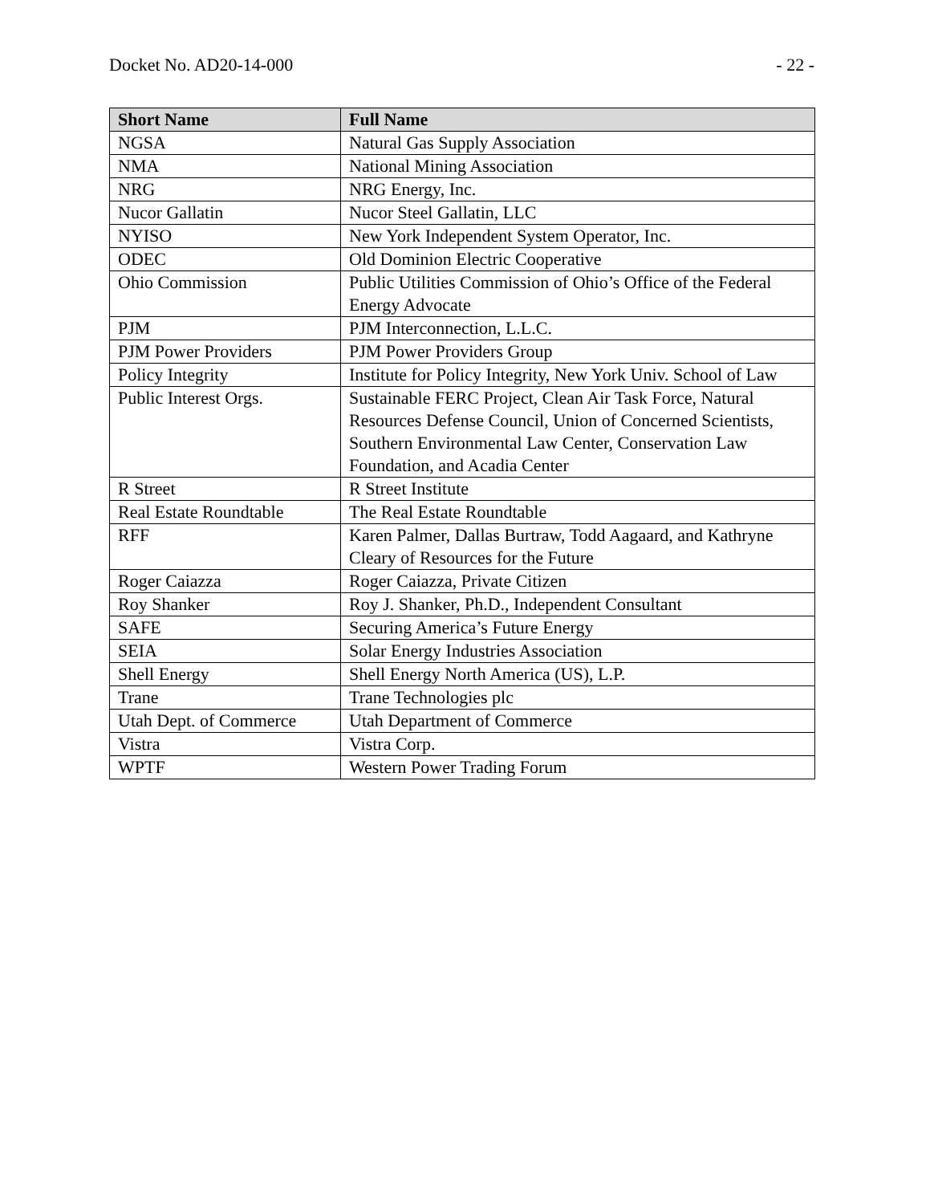Docket No. AD20-14-000 - 22 -
| Short Name | Full Name |
| --- | --- |
| NGSA | Natural Gas Supply Association |
| NMA | National Mining Association |
| NRG | NRG Energy, Inc. |
| Nucor Gallatin | Nucor Steel Gallatin, LLC |
| NYISO | New York Independent System Operator, Inc. |
| ODEC | Old Dominion Electric Cooperative |
| Ohio Commission | Public Utilities Commission of Ohio’s Office of the Federal Energy Advocate |
| PJM | PJM Interconnection, L.L.C. |
| PJM Power Providers | PJM Power Providers Group |
| Policy Integrity | Institute for Policy Integrity, New York Univ. School of Law |
| Public Interest Orgs. | Sustainable FERC Project, Clean Air Task Force, Natural Resources Defense Council, Union of Concerned Scientists, Southern Environmental Law Center, Conservation Law Foundation, and Acadia Center |
| R Street | R Street Institute |
| Real Estate Roundtable | The Real Estate Roundtable |
| RFF | Karen Palmer, Dallas Burtraw, Todd Aagaard, and Kathryne Cleary of Resources for the Future |
| Roger Caiazza | Roger Caiazza, Private Citizen |
| Roy Shanker | Roy J. Shanker, Ph.D., Independent Consultant |
| SAFE | Securing America’s Future Energy |
| SEIA | Solar Energy Industries Association |
| Shell Energy | Shell Energy North America (US), L.P. |
| Trane | Trane Technologies plc |
| Utah Dept. of Commerce | Utah Department of Commerce |
| Vistra | Vistra Corp. |
| WPTF | Western Power Trading Forum |